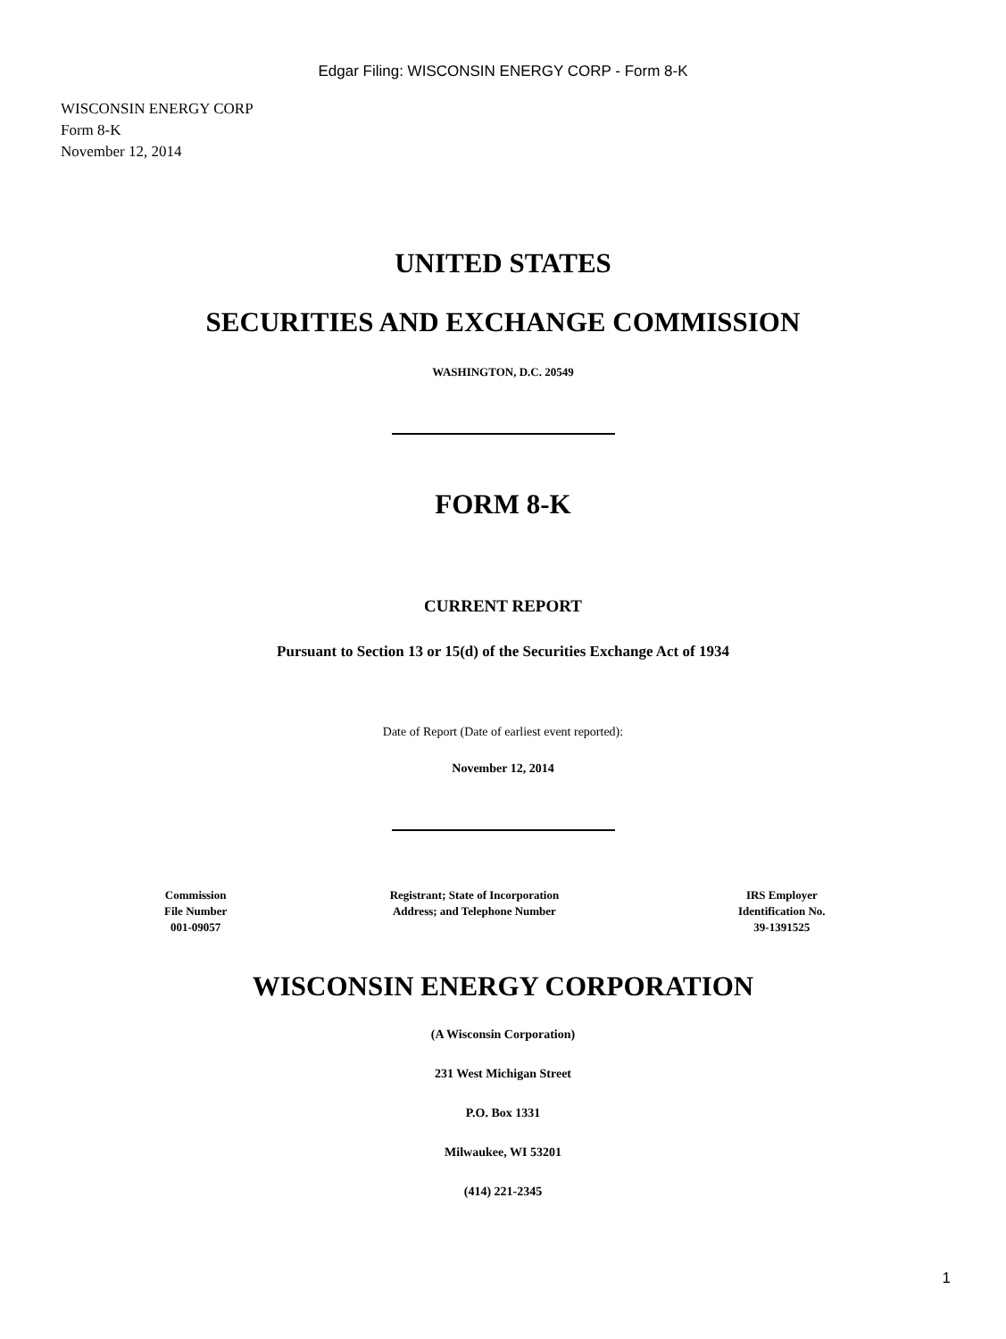Edgar Filing: WISCONSIN ENERGY CORP - Form 8-K
WISCONSIN ENERGY CORP
Form 8-K
November 12, 2014
UNITED STATES
SECURITIES AND EXCHANGE COMMISSION
WASHINGTON, D.C. 20549
FORM 8-K
CURRENT REPORT
Pursuant to Section 13 or 15(d) of the Securities Exchange Act of 1934
Date of Report (Date of earliest event reported):
November 12, 2014
| Commission File Number 001-09057 | Registrant; State of Incorporation Address; and Telephone Number | IRS Employer Identification No. 39-1391525 |
WISCONSIN ENERGY CORPORATION
(A Wisconsin Corporation)
231 West Michigan Street
P.O. Box 1331
Milwaukee, WI 53201
(414) 221-2345
1